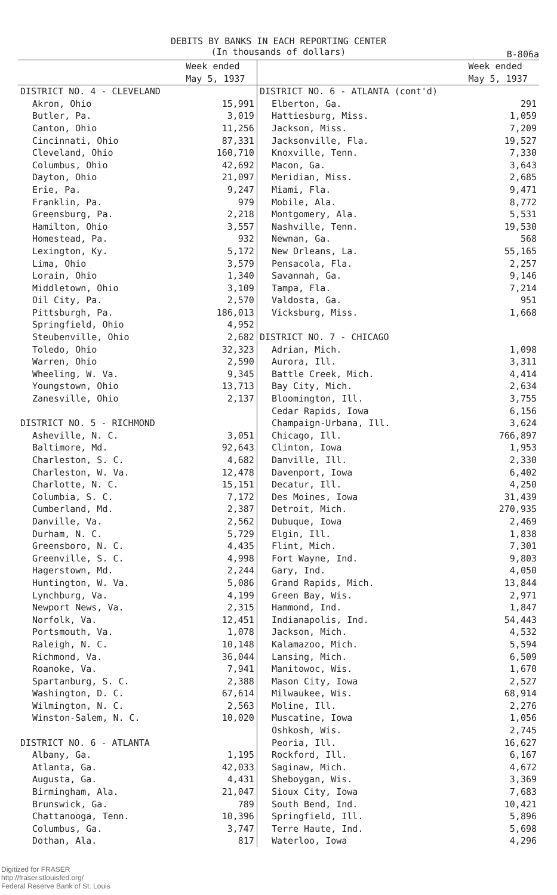DEBITS BY BANKS IN EACH REPORTING CENTER
(In thousands of dollars)
B-806a
| | Week ended May 5, 1937 | | Week ended May 5, 1937 |
| --- | --- | --- | --- |
| DISTRICT NO. 4 - CLEVELAND | | DISTRICT NO. 6 - ATLANTA (cont'd) | |
| Akron, Ohio | 15,991 | Elberton, Ga. | 291 |
| Butler, Pa. | 3,019 | Hattiesburg, Miss. | 1,059 |
| Canton, Ohio | 11,256 | Jackson, Miss. | 7,209 |
| Cincinnati, Ohio | 87,331 | Jacksonville, Fla. | 19,527 |
| Cleveland, Ohio | 160,710 | Knoxville, Tenn. | 7,330 |
| Columbus, Ohio | 42,692 | Macon, Ga. | 3,643 |
| Dayton, Ohio | 21,097 | Meridian, Miss. | 2,685 |
| Erie, Pa. | 9,247 | Miami, Fla. | 9,471 |
| Franklin, Pa. | 979 | Mobile, Ala. | 8,772 |
| Greensburg, Pa. | 2,218 | Montgomery, Ala. | 5,531 |
| Hamilton, Ohio | 3,557 | Nashville, Tenn. | 19,530 |
| Homestead, Pa. | 932 | Newnan, Ga. | 568 |
| Lexington, Ky. | 5,172 | New Orleans, La. | 55,165 |
| Lima, Ohio | 3,579 | Pensacola, Fla. | 2,257 |
| Lorain, Ohio | 1,340 | Savannah, Ga. | 9,146 |
| Middletown, Ohio | 3,109 | Tampa, Fla. | 7,214 |
| Oil City, Pa. | 2,570 | Valdosta, Ga. | 951 |
| Pittsburgh, Pa. | 186,013 | Vicksburg, Miss. | 1,668 |
| Springfield, Ohio | 4,952 | | |
| Steubenville, Ohio | 2,682 | DISTRICT NO. 7 - CHICAGO | |
| Toledo, Ohio | 32,323 | Adrian, Mich. | 1,098 |
| Warren, Ohio | 2,590 | Aurora, Ill. | 3,311 |
| Wheeling, W. Va. | 9,345 | Battle Creek, Mich. | 4,414 |
| Youngstown, Ohio | 13,713 | Bay City, Mich. | 2,634 |
| Zanesville, Ohio | 2,137 | Bloomington, Ill. | 3,755 |
| | | Cedar Rapids, Iowa | 6,156 |
| DISTRICT NO. 5 - RICHMOND | | Champaign-Urbana, Ill. | 3,624 |
| Asheville, N. C. | 3,051 | Chicago, Ill. | 766,897 |
| Baltimore, Md. | 92,643 | Clinton, Iowa | 1,953 |
| Charleston, S. C. | 4,682 | Danville, Ill. | 2,330 |
| Charleston, W. Va. | 12,478 | Davenport, Iowa | 6,402 |
| Charlotte, N. C. | 15,151 | Decatur, Ill. | 4,250 |
| Columbia, S. C. | 7,172 | Des Moines, Iowa | 31,439 |
| Cumberland, Md. | 2,387 | Detroit, Mich. | 270,935 |
| Danville, Va. | 2,562 | Dubuque, Iowa | 2,469 |
| Durham, N. C. | 5,729 | Elgin, Ill. | 1,838 |
| Greensboro, N. C. | 4,435 | Flint, Mich. | 7,301 |
| Greenville, S. C. | 4,998 | Fort Wayne, Ind. | 9,803 |
| Hagerstown, Md. | 2,244 | Gary, Ind. | 4,050 |
| Huntington, W. Va. | 5,086 | Grand Rapids, Mich. | 13,844 |
| Lynchburg, Va. | 4,199 | Green Bay, Wis. | 2,971 |
| Newport News, Va. | 2,315 | Hammond, Ind. | 1,847 |
| Norfolk, Va. | 12,451 | Indianapolis, Ind. | 54,443 |
| Portsmouth, Va. | 1,078 | Jackson, Mich. | 4,532 |
| Raleigh, N. C. | 10,148 | Kalamazoo, Mich. | 5,594 |
| Richmond, Va. | 36,044 | Lansing, Mich. | 6,509 |
| Roanoke, Va. | 7,941 | Manitowoc, Wis. | 1,670 |
| Spartanburg, S. C. | 2,388 | Mason City, Iowa | 2,527 |
| Washington, D. C. | 67,614 | Milwaukee, Wis. | 68,914 |
| Wilmington, N. C. | 2,563 | Moline, Ill. | 2,276 |
| Winston-Salem, N. C. | 10,020 | Muscatine, Iowa | 1,056 |
| | | Oshkosh, Wis. | 2,745 |
| DISTRICT NO. 6 - ATLANTA | | Peoria, Ill. | 16,627 |
| Albany, Ga. | 1,195 | Rockford, Ill. | 6,167 |
| Atlanta, Ga. | 42,033 | Saginaw, Mich. | 4,672 |
| Augusta, Ga. | 4,431 | Sheboygan, Wis. | 3,369 |
| Birmingham, Ala. | 21,047 | Sioux City, Iowa | 7,683 |
| Brunswick, Ga. | 789 | South Bend, Ind. | 10,421 |
| Chattanooga, Tenn. | 10,396 | Springfield, Ill. | 5,896 |
| Columbus, Ga. | 3,747 | Terre Haute, Ind. | 5,698 |
| Dothan, Ala. | 817 | Waterloo, Iowa | 4,296 |
Digitized for FRASER
http://fraser.stlouisfed.org/
Federal Reserve Bank of St. Louis